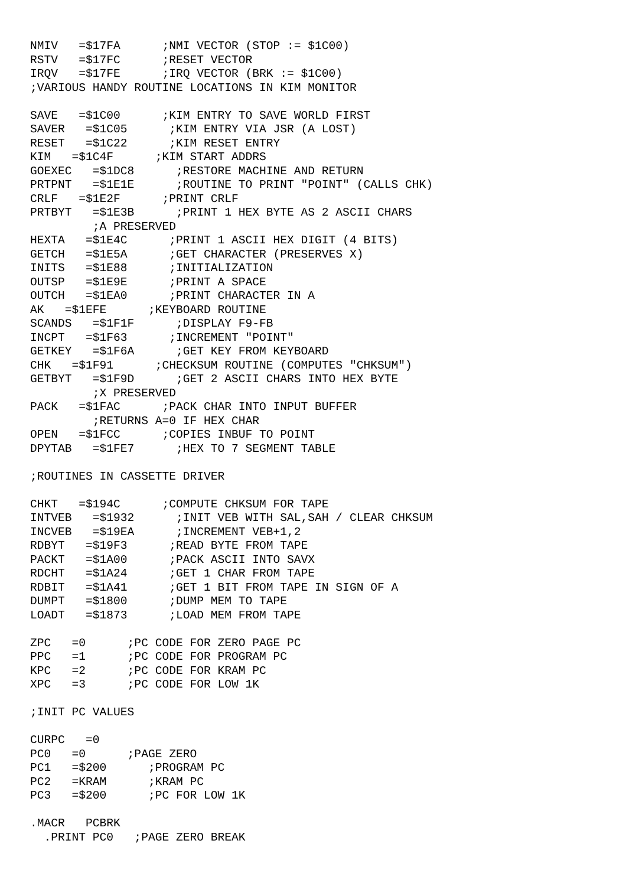NMIV   =$17FA      ;NMI VECTOR (STOP := $1C00)
RSTV   =$17FC      ;RESET VECTOR
IRQV   =$17FE      ;IRQ VECTOR (BRK := $1C00)
;VARIOUS HANDY ROUTINE LOCATIONS IN KIM MONITOR

SAVE   =$1C00      ;KIM ENTRY TO SAVE WORLD FIRST
SAVER   =$1C05      ;KIM ENTRY VIA JSR (A LOST)
RESET   =$1C22      ;KIM RESET ENTRY
KIM   =$1C4F      ;KIM START ADDRS
GOEXEC   =$1DC8      ;RESTORE MACHINE AND RETURN
PRTPNT   =$1E1E      ;ROUTINE TO PRINT "POINT" (CALLS CHK)
CRLF   =$1E2F      ;PRINT CRLF
PRTBYT   =$1E3B      ;PRINT 1 HEX BYTE AS 2 ASCII CHARS
         ;A PRESERVED
HEXTA   =$1E4C      ;PRINT 1 ASCII HEX DIGIT (4 BITS)
GETCH   =$1E5A      ;GET CHARACTER (PRESERVES X)
INITS   =$1E88      ;INITIALIZATION
OUTSP   =$1E9E      ;PRINT A SPACE
OUTCH   =$1EA0      ;PRINT CHARACTER IN A
AK   =$1EFE      ;KEYBOARD ROUTINE
SCANDS   =$1F1F      ;DISPLAY F9-FB
INCPT   =$1F63      ;INCREMENT "POINT"
GETKEY   =$1F6A      ;GET KEY FROM KEYBOARD
CHK   =$1F91      ;CHECKSUM ROUTINE (COMPUTES "CHKSUM")
GETBYT   =$1F9D      ;GET 2 ASCII CHARS INTO HEX BYTE
         ;X PRESERVED
PACK   =$1FAC      ;PACK CHAR INTO INPUT BUFFER
         ;RETURNS A=0 IF HEX CHAR
OPEN   =$1FCC      ;COPIES INBUF TO POINT
DPYTAB   =$1FE7      ;HEX TO 7 SEGMENT TABLE

;ROUTINES IN CASSETTE DRIVER

CHKT   =$194C      ;COMPUTE CHKSUM FOR TAPE
INTVEB   =$1932      ;INIT VEB WITH SAL,SAH / CLEAR CHKSUM
INCVEB   =$19EA      ;INCREMENT VEB+1,2
RDBYT   =$19F3      ;READ BYTE FROM TAPE
PACKT   =$1A00      ;PACK ASCII INTO SAVX
RDCHT   =$1A24      ;GET 1 CHAR FROM TAPE
RDBIT   =$1A41      ;GET 1 BIT FROM TAPE IN SIGN OF A
DUMPT   =$1800      ;DUMP MEM TO TAPE
LOADT   =$1873      ;LOAD MEM FROM TAPE

ZPC   =0      ;PC CODE FOR ZERO PAGE PC
PPC   =1      ;PC CODE FOR PROGRAM PC
KPC   =2      ;PC CODE FOR KRAM PC
XPC   =3      ;PC CODE FOR LOW 1K

;INIT PC VALUES

CURPC   =0
PC0   =0      ;PAGE ZERO
PC1   =$200      ;PROGRAM PC
PC2   =KRAM      ;KRAM PC
PC3   =$200      ;PC FOR LOW 1K

.MACR   PCBRK
  .PRINT PC0   ;PAGE ZERO BREAK